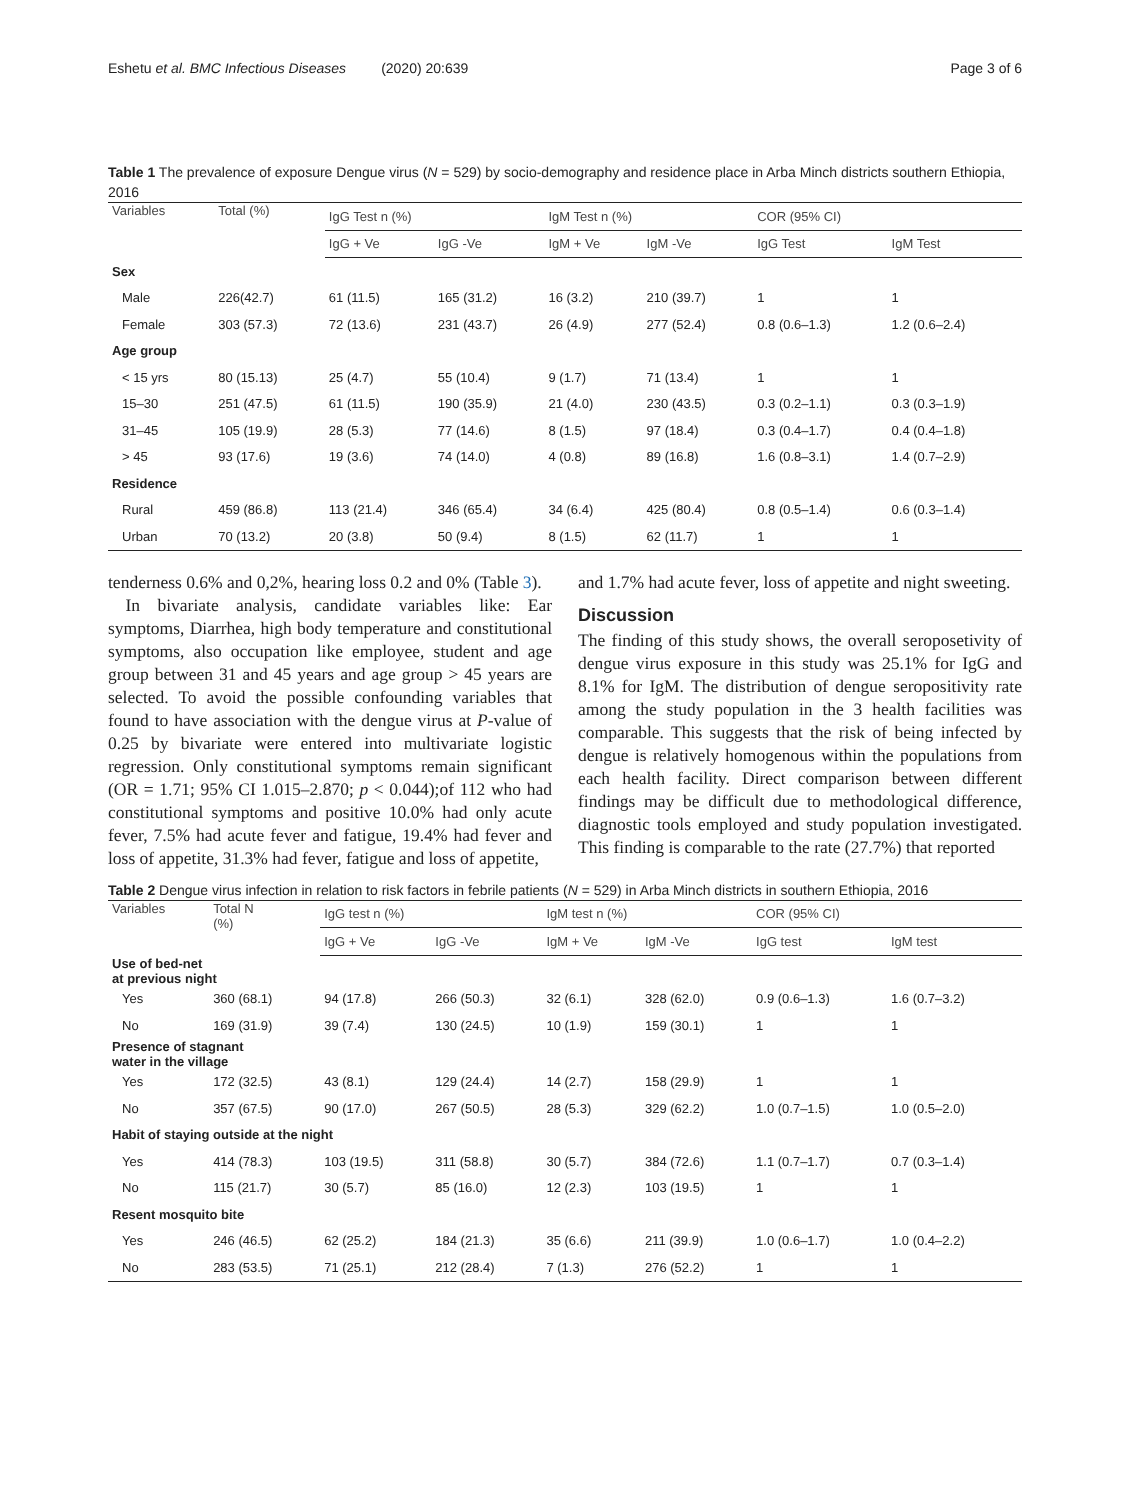Eshetu et al. BMC Infectious Diseases (2020) 20:639 Page 3 of 6
Table 1 The prevalence of exposure Dengue virus (N = 529) by socio-demography and residence place in Arba Minch districts southern Ethiopia, 2016
| Variables | Total (%) | IgG Test n (%) | | IgM Test n (%) | | COR (95% CI) | |
| --- | --- | --- | --- | --- | --- | --- | --- |
| | | IgG + Ve | IgG -Ve | IgM + Ve | IgM -Ve | IgG Test | IgM Test |
| Sex | | | | | | | |
| Male | 226(42.7) | 61 (11.5) | 165 (31.2) | 16 (3.2) | 210 (39.7) | 1 | 1 |
| Female | 303 (57.3) | 72 (13.6) | 231 (43.7) | 26 (4.9) | 277 (52.4) | 0.8 (0.6–1.3) | 1.2 (0.6–2.4) |
| Age group | | | | | | | |
| < 15 yrs | 80 (15.13) | 25 (4.7) | 55 (10.4) | 9 (1.7) | 71 (13.4) | 1 | 1 |
| 15–30 | 251 (47.5) | 61 (11.5) | 190 (35.9) | 21 (4.0) | 230 (43.5) | 0.3 (0.2–1.1) | 0.3 (0.3–1.9) |
| 31–45 | 105 (19.9) | 28 (5.3) | 77 (14.6) | 8 (1.5) | 97 (18.4) | 0.3 (0.4–1.7) | 0.4 (0.4–1.8) |
| > 45 | 93 (17.6) | 19 (3.6) | 74 (14.0) | 4 (0.8) | 89 (16.8) | 1.6 (0.8–3.1) | 1.4 (0.7–2.9) |
| Residence | | | | | | | |
| Rural | 459 (86.8) | 113 (21.4) | 346 (65.4) | 34 (6.4) | 425 (80.4) | 0.8 (0.5–1.4) | 0.6 (0.3–1.4) |
| Urban | 70 (13.2) | 20 (3.8) | 50 (9.4) | 8 (1.5) | 62 (11.7) | 1 | 1 |
tenderness 0.6% and 0,2%, hearing loss 0.2 and 0% (Table 3).
In bivariate analysis, candidate variables like: Ear symptoms, Diarrhea, high body temperature and constitutional symptoms, also occupation like employee, student and age group between 31 and 45 years and age group > 45 years are selected. To avoid the possible confounding variables that found to have association with the dengue virus at P-value of 0.25 by bivariate were entered into multivariate logistic regression. Only constitutional symptoms remain significant (OR = 1.71; 95% CI 1.015–2.870; p < 0.044);of 112 who had constitutional symptoms and positive 10.0% had only acute fever, 7.5% had acute fever and fatigue, 19.4% had fever and loss of appetite, 31.3% had fever, fatigue and loss of appetite,
and 1.7% had acute fever, loss of appetite and night sweeting.
Discussion
The finding of this study shows, the overall seroposetivity of dengue virus exposure in this study was 25.1% for IgG and 8.1% for IgM. The distribution of dengue seropositivity rate among the study population in the 3 health facilities was comparable. This suggests that the risk of being infected by dengue is relatively homogenous within the populations from each health facility. Direct comparison between different findings may be difficult due to methodological difference, diagnostic tools employed and study population investigated. This finding is comparable to the rate (27.7%) that reported
Table 2 Dengue virus infection in relation to risk factors in febrile patients (N = 529) in Arba Minch districts in southern Ethiopia, 2016
| Variables | Total N (%) | IgG test n (%) | | IgM test n (%) | | COR (95% CI) | |
| --- | --- | --- | --- | --- | --- | --- | --- |
| | | IgG + Ve | IgG -Ve | IgM + Ve | IgM -Ve | IgG test | IgM test |
| Use of bed-net at previous night | | | | | | | |
| Yes | 360 (68.1) | 94 (17.8) | 266 (50.3) | 32 (6.1) | 328 (62.0) | 0.9 (0.6–1.3) | 1.6 (0.7–3.2) |
| No | 169 (31.9) | 39 (7.4) | 130 (24.5) | 10 (1.9) | 159 (30.1) | 1 | 1 |
| Presence of stagnant water in the village | | | | | | | |
| Yes | 172 (32.5) | 43 (8.1) | 129 (24.4) | 14 (2.7) | 158 (29.9) | 1 | 1 |
| No | 357 (67.5) | 90 (17.0) | 267 (50.5) | 28 (5.3) | 329 (62.2) | 1.0 (0.7–1.5) | 1.0 (0.5–2.0) |
| Habit of staying outside at the night | | | | | | | |
| Yes | 414 (78.3) | 103 (19.5) | 311 (58.8) | 30 (5.7) | 384 (72.6) | 1.1 (0.7–1.7) | 0.7 (0.3–1.4) |
| No | 115 (21.7) | 30 (5.7) | 85 (16.0) | 12 (2.3) | 103 (19.5) | 1 | 1 |
| Resent mosquito bite | | | | | | | |
| Yes | 246 (46.5) | 62 (25.2) | 184 (21.3) | 35 (6.6) | 211 (39.9) | 1.0 (0.6–1.7) | 1.0 (0.4–2.2) |
| No | 283 (53.5) | 71 (25.1) | 212 (28.4) | 7 (1.3) | 276 (52.2) | 1 | 1 |